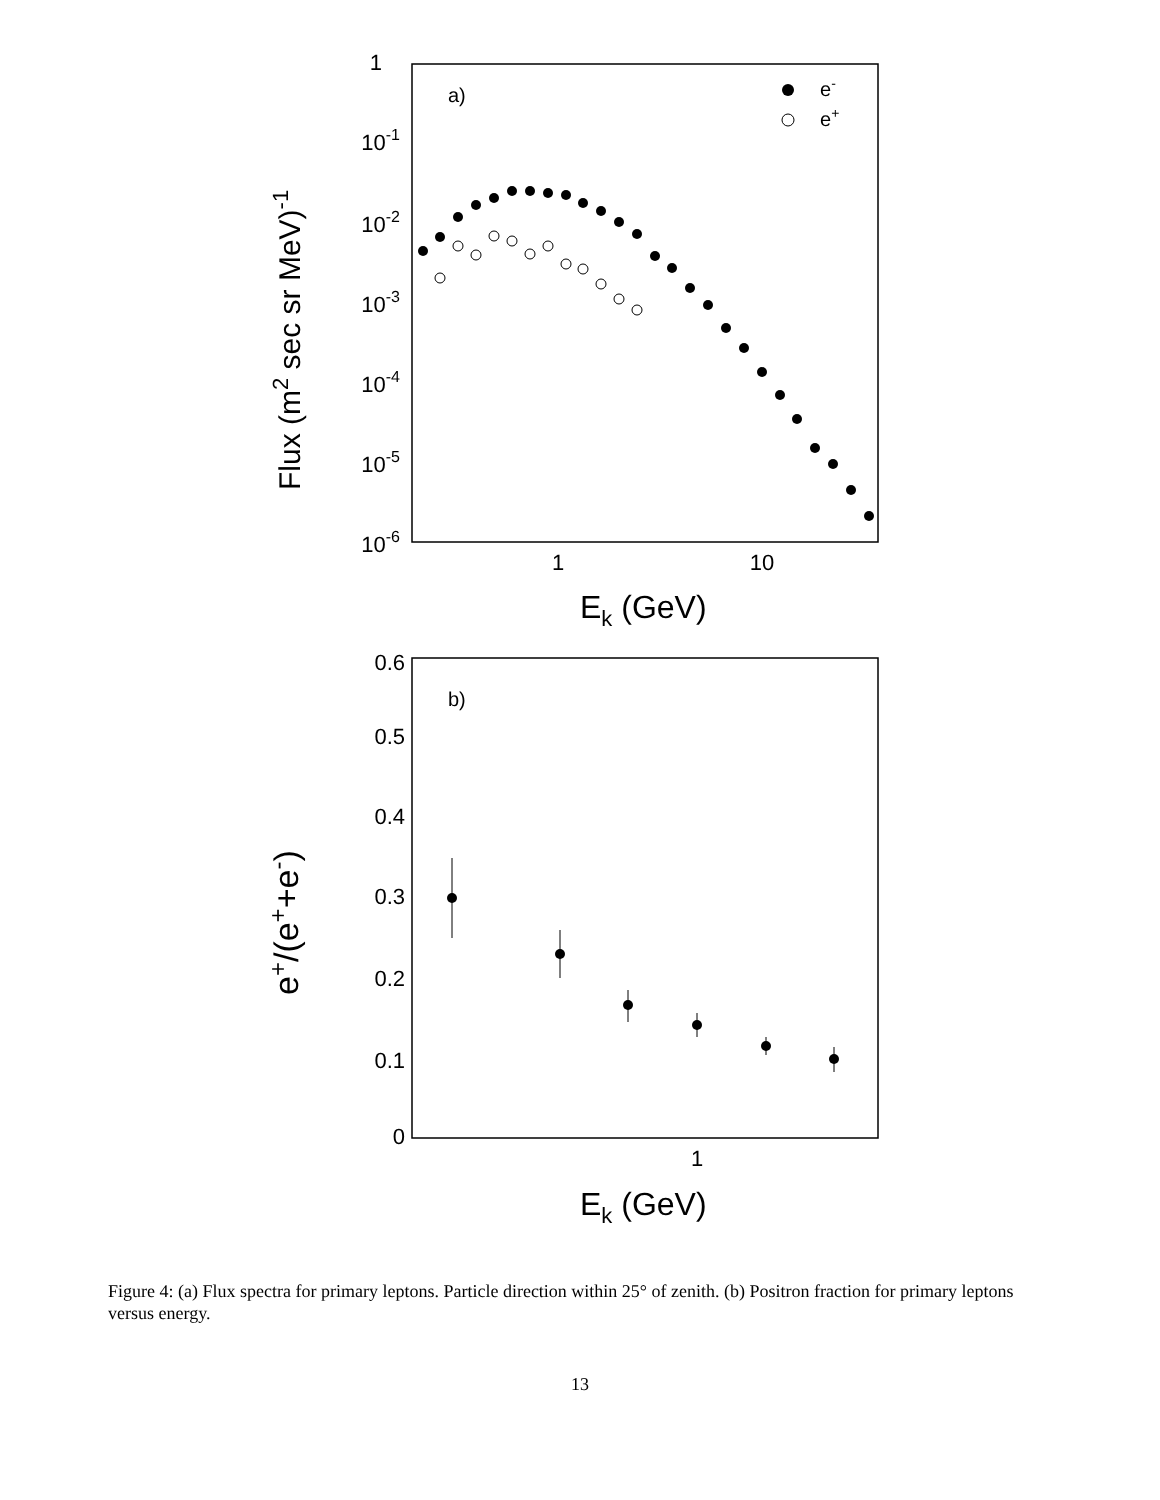1
10-1
10-2
10-3
10-4
10-5
10-6
1
10
Ek (GeV)
a)
e-
e+
Flux (m2 sec sr MeV)-1
0.6
0.5
0.4
0.3
0.2
0.1
0
1
Ek (GeV)
b)
e+/(e++e-)
Figure 4: (a) Flux spectra for primary leptons. Particle direction within 25° of zenith. (b) Positron fraction for primary leptons versus energy.
13